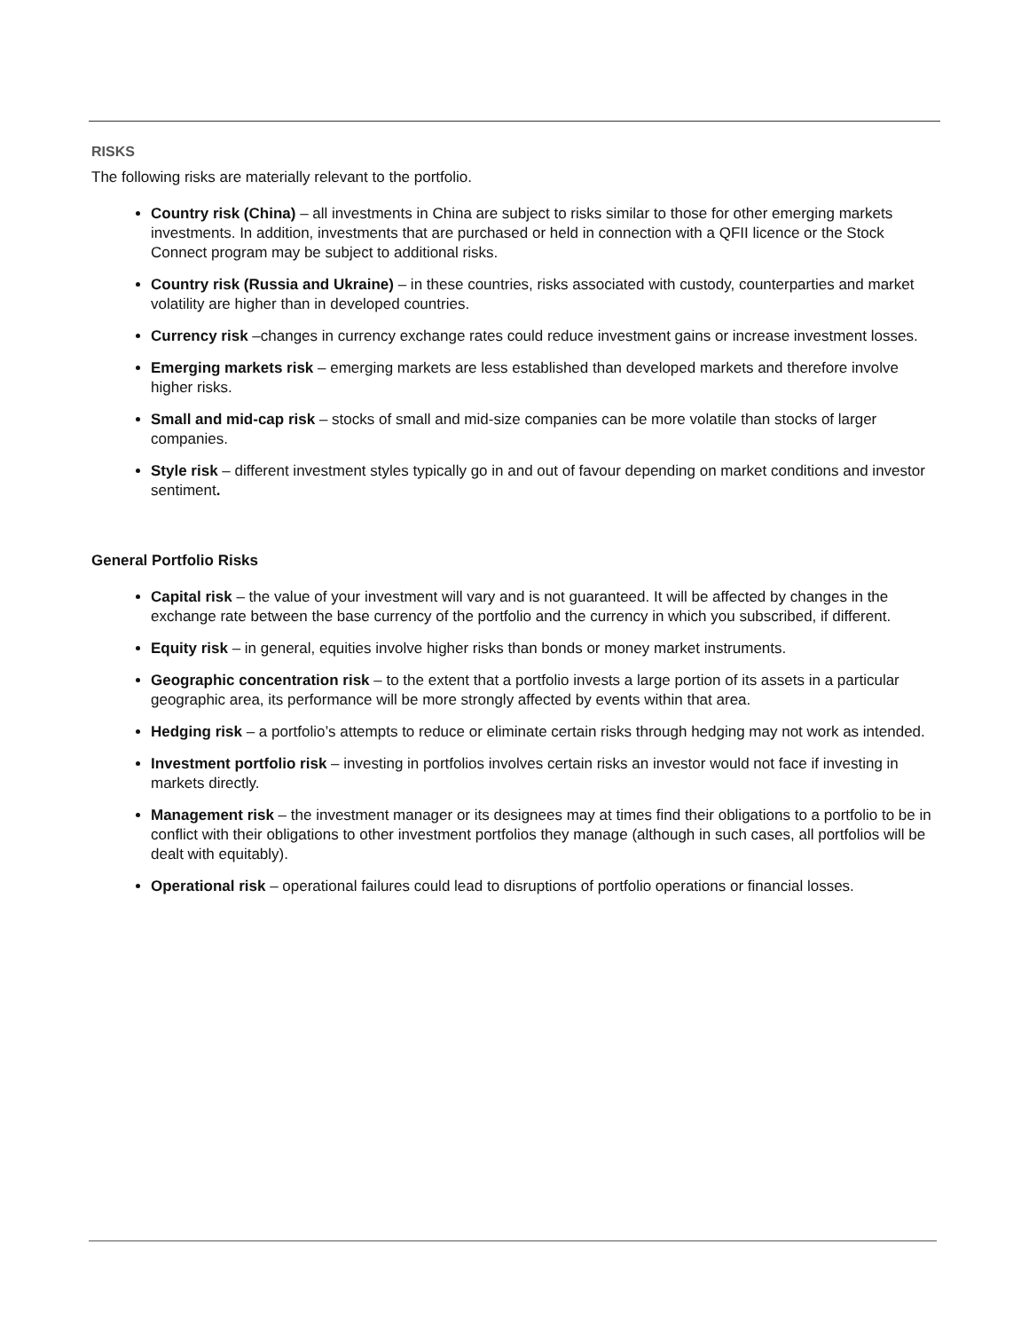RISKS
The following risks are materially relevant to the portfolio.
Country risk (China) – all investments in China are subject to risks similar to those for other emerging markets investments. In addition, investments that are purchased or held in connection with a QFII licence or the Stock Connect program may be subject to additional risks.
Country risk (Russia and Ukraine) – in these countries, risks associated with custody, counterparties and market volatility are higher than in developed countries.
Currency risk –changes in currency exchange rates could reduce investment gains or increase investment losses.
Emerging markets risk – emerging markets are less established than developed markets and therefore involve higher risks.
Small and mid-cap risk – stocks of small and mid-size companies can be more volatile than stocks of larger companies.
Style risk – different investment styles typically go in and out of favour depending on market conditions and investor sentiment.
General Portfolio Risks
Capital risk – the value of your investment will vary and is not guaranteed. It will be affected by changes in the exchange rate between the base currency of the portfolio and the currency in which you subscribed, if different.
Equity risk – in general, equities involve higher risks than bonds or money market instruments.
Geographic concentration risk – to the extent that a portfolio invests a large portion of its assets in a particular geographic area, its performance will be more strongly affected by events within that area.
Hedging risk – a portfolio’s attempts to reduce or eliminate certain risks through hedging may not work as intended.
Investment portfolio risk – investing in portfolios involves certain risks an investor would not face if investing in markets directly.
Management risk – the investment manager or its designees may at times find their obligations to a portfolio to be in conflict with their obligations to other investment portfolios they manage (although in such cases, all portfolios will be dealt with equitably).
Operational risk – operational failures could lead to disruptions of portfolio operations or financial losses.